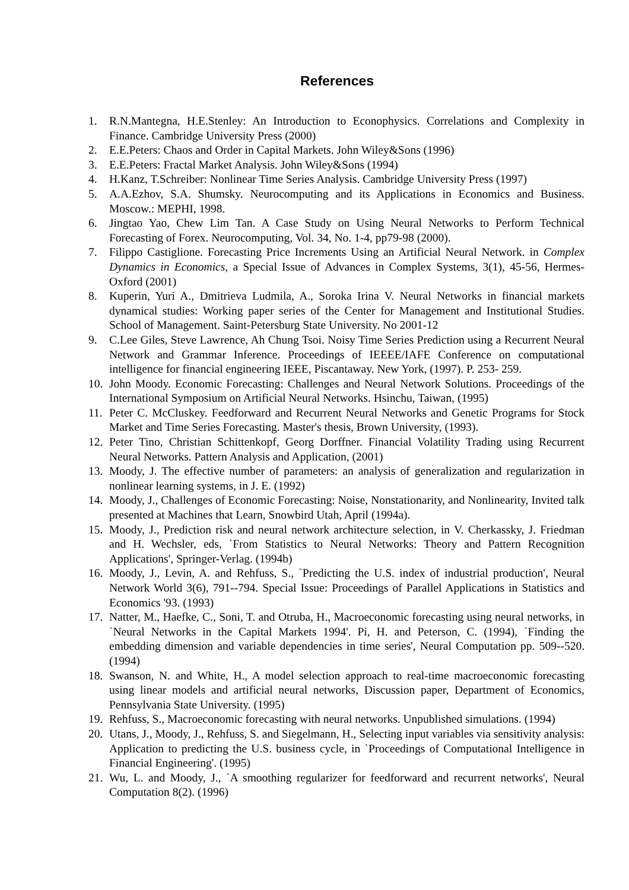References
1. R.N.Mantegna, H.E.Stenley: An Introduction to Econophysics. Correlations and Complexity in Finance. Cambridge University Press (2000)
2. E.E.Peters: Chaos and Order in Capital Markets. John Wiley&Sons (1996)
3. E.E.Peters: Fractal Market Analysis. John Wiley&Sons (1994)
4. H.Kanz, T.Schreiber: Nonlinear Time Series Analysis. Cambridge University Press (1997)
5. A.A.Ezhov, S.A. Shumsky. Neurocomputing and its Applications in Economics and Business. Moscow.: MEPHI, 1998.
6. Jingtao Yao, Chew Lim Tan. A Case Study on Using Neural Networks to Perform Technical Forecasting of Forex. Neurocomputing, Vol. 34, No. 1-4, pp79-98 (2000).
7. Filippo Castiglione. Forecasting Price Increments Using an Artificial Neural Network. in Complex Dynamics in Economics, a Special Issue of Advances in Complex Systems, 3(1), 45-56, Hermes-Oxford (2001)
8. Kuperin, Yuri A., Dmitrieva Ludmila, A., Soroka Irina V. Neural Networks in financial markets dynamical studies: Working paper series of the Center for Management and Institutional Studies. School of Management. Saint-Petersburg State University. No 2001-12
9. C.Lee Giles, Steve Lawrence, Ah Chung Tsoi. Noisy Time Series Prediction using a Recurrent Neural Network and Grammar Inference. Proceedings of IEEEE/IAFE Conference on computational intelligence for financial engineering IEEE, Piscantaway. New York, (1997). P. 253- 259.
10. John Moody. Economic Forecasting: Challenges and Neural Network Solutions. Proceedings of the International Symposium on Artificial Neural Networks. Hsinchu, Taiwan, (1995)
11. Peter C. McCluskey. Feedforward and Recurrent Neural Networks and Genetic Programs for Stock Market and Time Series Forecasting. Master's thesis, Brown University, (1993).
12. Peter Tino, Christian Schittenkopf, Georg Dorffner. Financial Volatility Trading using Recurrent Neural Networks. Pattern Analysis and Application, (2001)
13. Moody, J. The effective number of parameters: an analysis of generalization and regularization in nonlinear learning systems, in J. E. (1992)
14. Moody, J., Challenges of Economic Forecasting: Noise, Nonstationarity, and Nonlinearity, Invited talk presented at Machines that Learn, Snowbird Utah, April (1994a).
15. Moody, J., Prediction risk and neural network architecture selection, in V. Cherkassky, J. Friedman and H. Wechsler, eds, `From Statistics to Neural Networks: Theory and Pattern Recognition Applications', Springer-Verlag. (1994b)
16. Moody, J., Levin, A. and Rehfuss, S., `Predicting the U.S. index of industrial production', Neural Network World 3(6), 791--794. Special Issue: Proceedings of Parallel Applications in Statistics and Economics '93. (1993)
17. Natter, M., Haefke, C., Soni, T. and Otruba, H., Macroeconomic forecasting using neural networks, in `Neural Networks in the Capital Markets 1994'. Pi, H. and Peterson, C. (1994), `Finding the embedding dimension and variable dependencies in time series', Neural Computation pp. 509--520. (1994)
18. Swanson, N. and White, H., A model selection approach to real-time macroeconomic forecasting using linear models and artificial neural networks, Discussion paper, Department of Economics, Pennsylvania State University. (1995)
19. Rehfuss, S., Macroeconomic forecasting with neural networks. Unpublished simulations. (1994)
20. Utans, J., Moody, J., Rehfuss, S. and Siegelmann, H., Selecting input variables via sensitivity analysis: Application to predicting the U.S. business cycle, in `Proceedings of Computational Intelligence in Financial Engineering'. (1995)
21. Wu, L. and Moody, J., `A smoothing regularizer for feedforward and recurrent networks', Neural Computation 8(2). (1996)